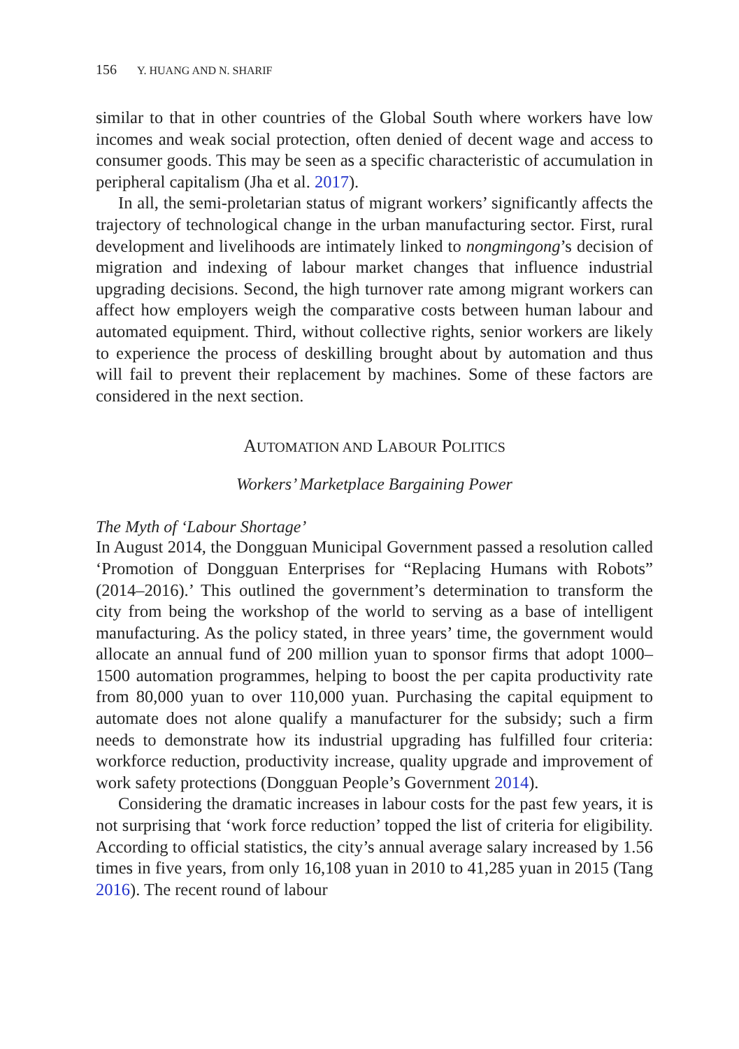156 Y. HUANG AND N. SHARIF
similar to that in other countries of the Global South where workers have low incomes and weak social protection, often denied of decent wage and access to consumer goods. This may be seen as a specific characteristic of accumulation in peripheral capitalism (Jha et al. 2017).
In all, the semi-proletarian status of migrant workers’ significantly affects the trajectory of technological change in the urban manufacturing sector. First, rural development and livelihoods are intimately linked to nongmingong’s decision of migration and indexing of labour market changes that influence industrial upgrading decisions. Second, the high turnover rate among migrant workers can affect how employers weigh the comparative costs between human labour and automated equipment. Third, without collective rights, senior workers are likely to experience the process of deskilling brought about by automation and thus will fail to prevent their replacement by machines. Some of these factors are considered in the next section.
AUTOMATION AND LABOUR POLITICS
Workers’ Marketplace Bargaining Power
The Myth of ‘Labour Shortage’
In August 2014, the Dongguan Municipal Government passed a resolution called ‘Promotion of Dongguan Enterprises for “Replacing Humans with Robots” (2014–2016).’ This outlined the government’s determination to transform the city from being the workshop of the world to serving as a base of intelligent manufacturing. As the policy stated, in three years’ time, the government would allocate an annual fund of 200 million yuan to sponsor firms that adopt 1000–1500 automation programmes, helping to boost the per capita productivity rate from 80,000 yuan to over 110,000 yuan. Purchasing the capital equipment to automate does not alone qualify a manufacturer for the subsidy; such a firm needs to demonstrate how its industrial upgrading has fulfilled four criteria: workforce reduction, productivity increase, quality upgrade and improvement of work safety protections (Dongguan People’s Government 2014).
Considering the dramatic increases in labour costs for the past few years, it is not surprising that ‘work force reduction’ topped the list of criteria for eligibility. According to official statistics, the city’s annual average salary increased by 1.56 times in five years, from only 16,108 yuan in 2010 to 41,285 yuan in 2015 (Tang 2016). The recent round of labour